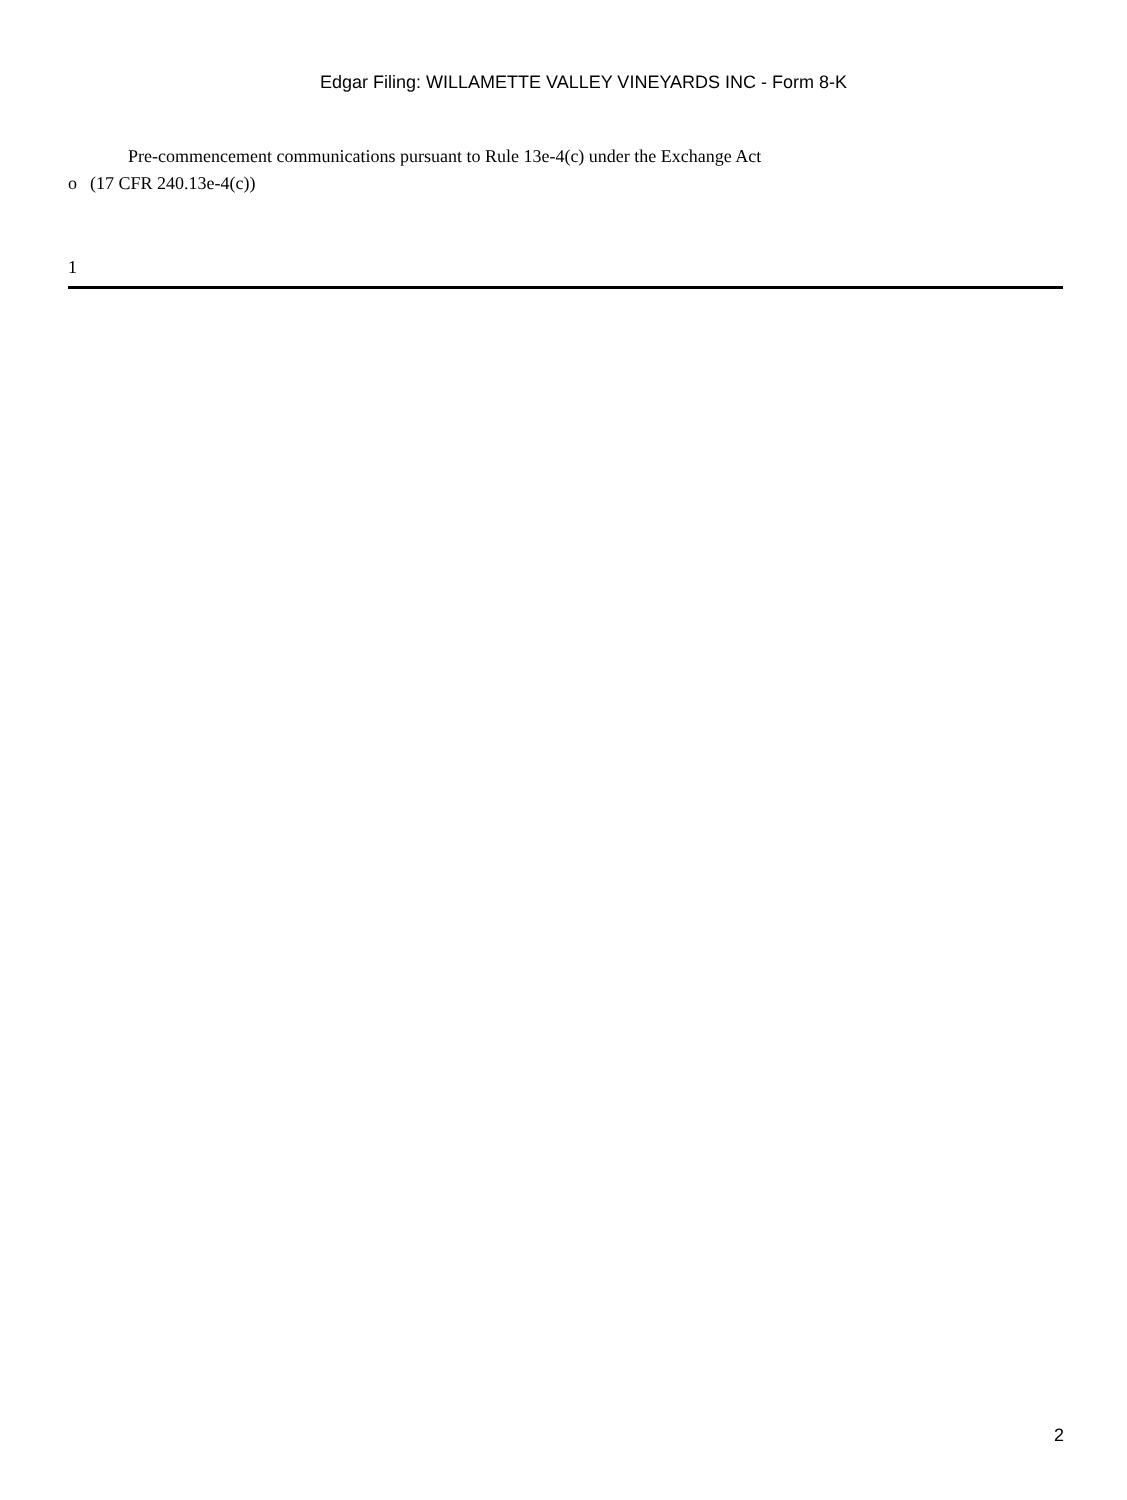Edgar Filing: WILLAMETTE VALLEY VINEYARDS INC - Form 8-K
o Pre-commencement communications pursuant to Rule 13e-4(c) under the Exchange Act
(17 CFR 240.13e-4(c))
1
2